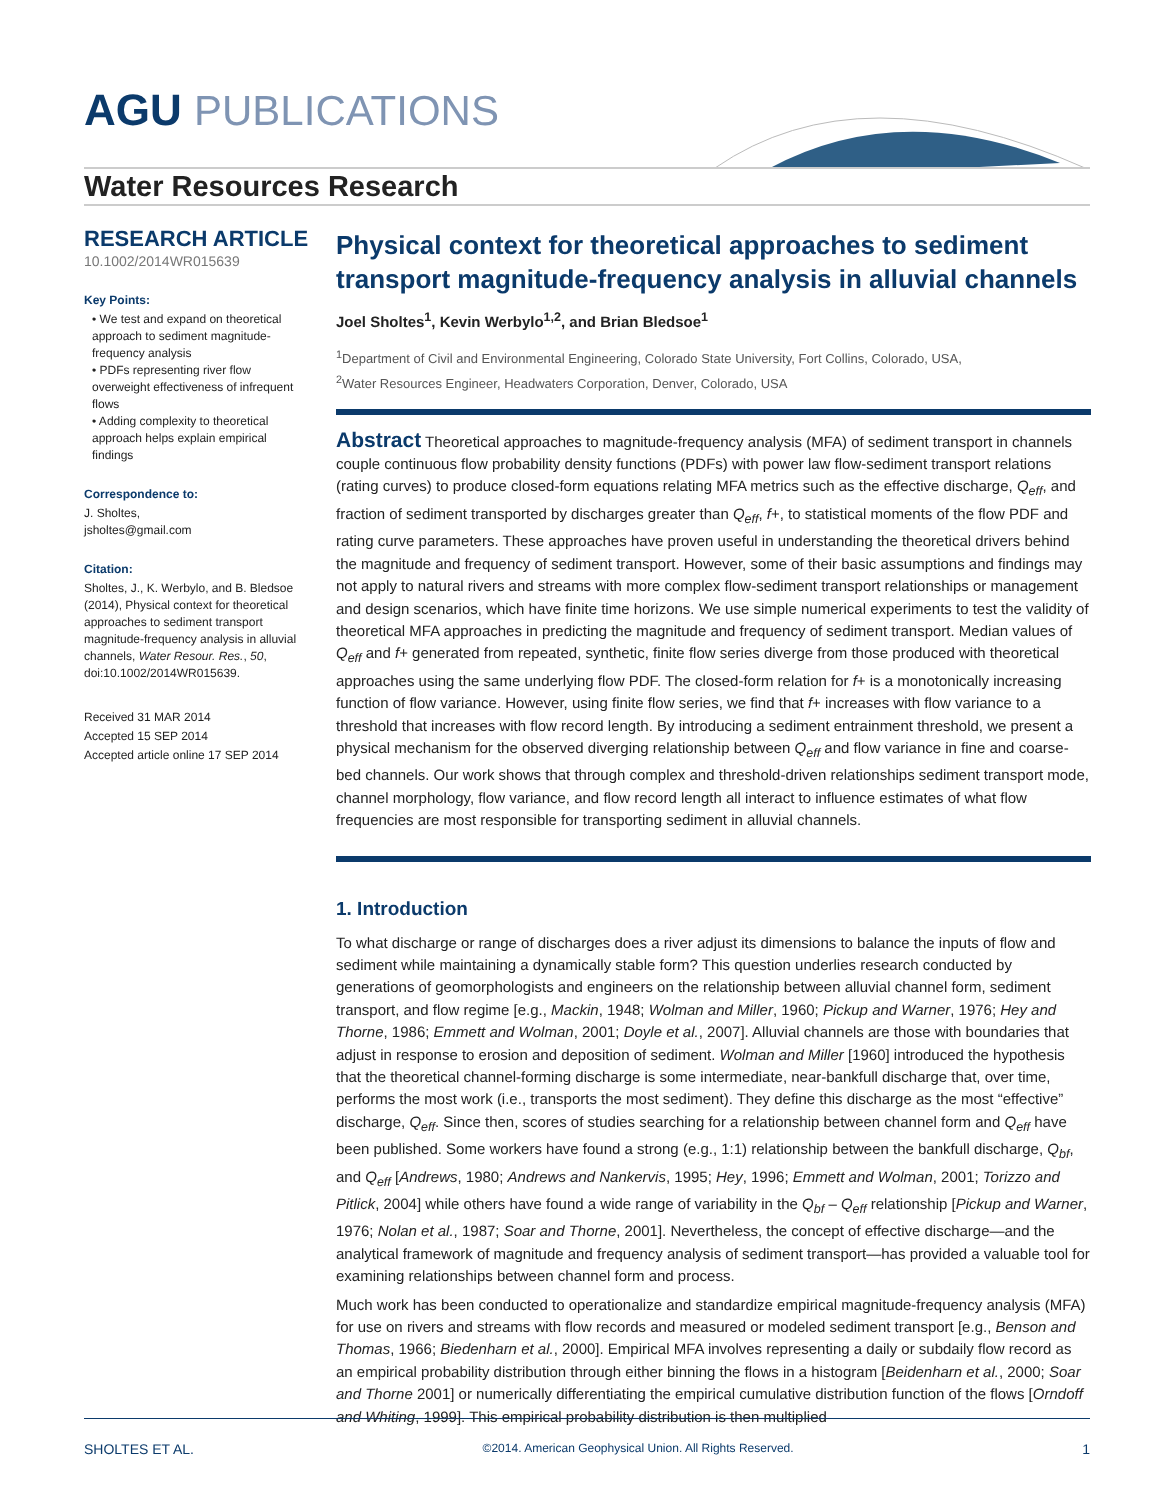AGU PUBLICATIONS
Water Resources Research
RESEARCH ARTICLE
10.1002/2014WR015639
Key Points:
• We test and expand on theoretical approach to sediment magnitude-frequency analysis
• PDFs representing river flow overweight effectiveness of infrequent flows
• Adding complexity to theoretical approach helps explain empirical findings
Correspondence to:
J. Sholtes,
jsholtes@gmail.com
Citation:
Sholtes, J., K. Werbylo, and B. Bledsoe (2014), Physical context for theoretical approaches to sediment transport magnitude-frequency analysis in alluvial channels, Water Resour. Res., 50, doi:10.1002/2014WR015639.
Received 31 MAR 2014
Accepted 15 SEP 2014
Accepted article online 17 SEP 2014
Physical context for theoretical approaches to sediment transport magnitude-frequency analysis in alluvial channels
Joel Sholtes<sup>1</sup>, Kevin Werbylo<sup>1,2</sup>, and Brian Bledsoe<sup>1</sup>
<sup>1</sup> Department of Civil and Environmental Engineering, Colorado State University, Fort Collins, Colorado, USA,
<sup>2</sup> Water Resources Engineer, Headwaters Corporation, Denver, Colorado, USA
Abstract Theoretical approaches to magnitude-frequency analysis (MFA) of sediment transport in channels couple continuous flow probability density functions (PDFs) with power law flow-sediment transport relations (rating curves) to produce closed-form equations relating MFA metrics such as the effective discharge, Q<sub>eff</sub>, and fraction of sediment transported by discharges greater than Q<sub>eff</sub>, f+, to statistical moments of the flow PDF and rating curve parameters. These approaches have proven useful in understanding the theoretical drivers behind the magnitude and frequency of sediment transport. However, some of their basic assumptions and findings may not apply to natural rivers and streams with more complex flow-sediment transport relationships or management and design scenarios, which have finite time horizons. We use simple numerical experiments to test the validity of theoretical MFA approaches in predicting the magnitude and frequency of sediment transport. Median values of Q<sub>eff</sub> and f+ generated from repeated, synthetic, finite flow series diverge from those produced with theoretical approaches using the same underlying flow PDF. The closed-form relation for f+ is a monotonically increasing function of flow variance. However, using finite flow series, we find that f+ increases with flow variance to a threshold that increases with flow record length. By introducing a sediment entrainment threshold, we present a physical mechanism for the observed diverging relationship between Q<sub>eff</sub> and flow variance in fine and coarse-bed channels. Our work shows that through complex and threshold-driven relationships sediment transport mode, channel morphology, flow variance, and flow record length all interact to influence estimates of what flow frequencies are most responsible for transporting sediment in alluvial channels.
1. Introduction
To what discharge or range of discharges does a river adjust its dimensions to balance the inputs of flow and sediment while maintaining a dynamically stable form? This question underlies research conducted by generations of geomorphologists and engineers on the relationship between alluvial channel form, sediment transport, and flow regime [e.g., Mackin, 1948; Wolman and Miller, 1960; Pickup and Warner, 1976; Hey and Thorne, 1986; Emmett and Wolman, 2001; Doyle et al., 2007]. Alluvial channels are those with boundaries that adjust in response to erosion and deposition of sediment. Wolman and Miller [1960] introduced the hypothesis that the theoretical channel-forming discharge is some intermediate, near-bankfull discharge that, over time, performs the most work (i.e., transports the most sediment). They define this discharge as the most “effective” discharge, Q<sub>eff</sub>. Since then, scores of studies searching for a relationship between channel form and Q<sub>eff</sub> have been published. Some workers have found a strong (e.g., 1:1) relationship between the bankfull discharge, Q<sub>bf</sub>, and Q<sub>eff</sub> [Andrews, 1980; Andrews and Nankervis, 1995; Hey, 1996; Emmett and Wolman, 2001; Torizzo and Pitlick, 2004] while others have found a wide range of variability in the Q<sub>bf</sub> – Q<sub>eff</sub> relationship [Pickup and Warner, 1976; Nolan et al., 1987; Soar and Thorne, 2001]. Nevertheless, the concept of effective discharge—and the analytical framework of magnitude and frequency analysis of sediment transport—has provided a valuable tool for examining relationships between channel form and process.
Much work has been conducted to operationalize and standardize empirical magnitude-frequency analysis (MFA) for use on rivers and streams with flow records and measured or modeled sediment transport [e.g., Benson and Thomas, 1966; Biedenharn et al., 2000]. Empirical MFA involves representing a daily or subdaily flow record as an empirical probability distribution through either binning the flows in a histogram [Beidenharn et al., 2000; Soar and Thorne 2001] or numerically differentiating the empirical cumulative distribution function of the flows [Orndoff and Whiting, 1999]. This empirical probability distribution is then multiplied
SHOLTES ET AL. ©2014. American Geophysical Union. All Rights Reserved. 1